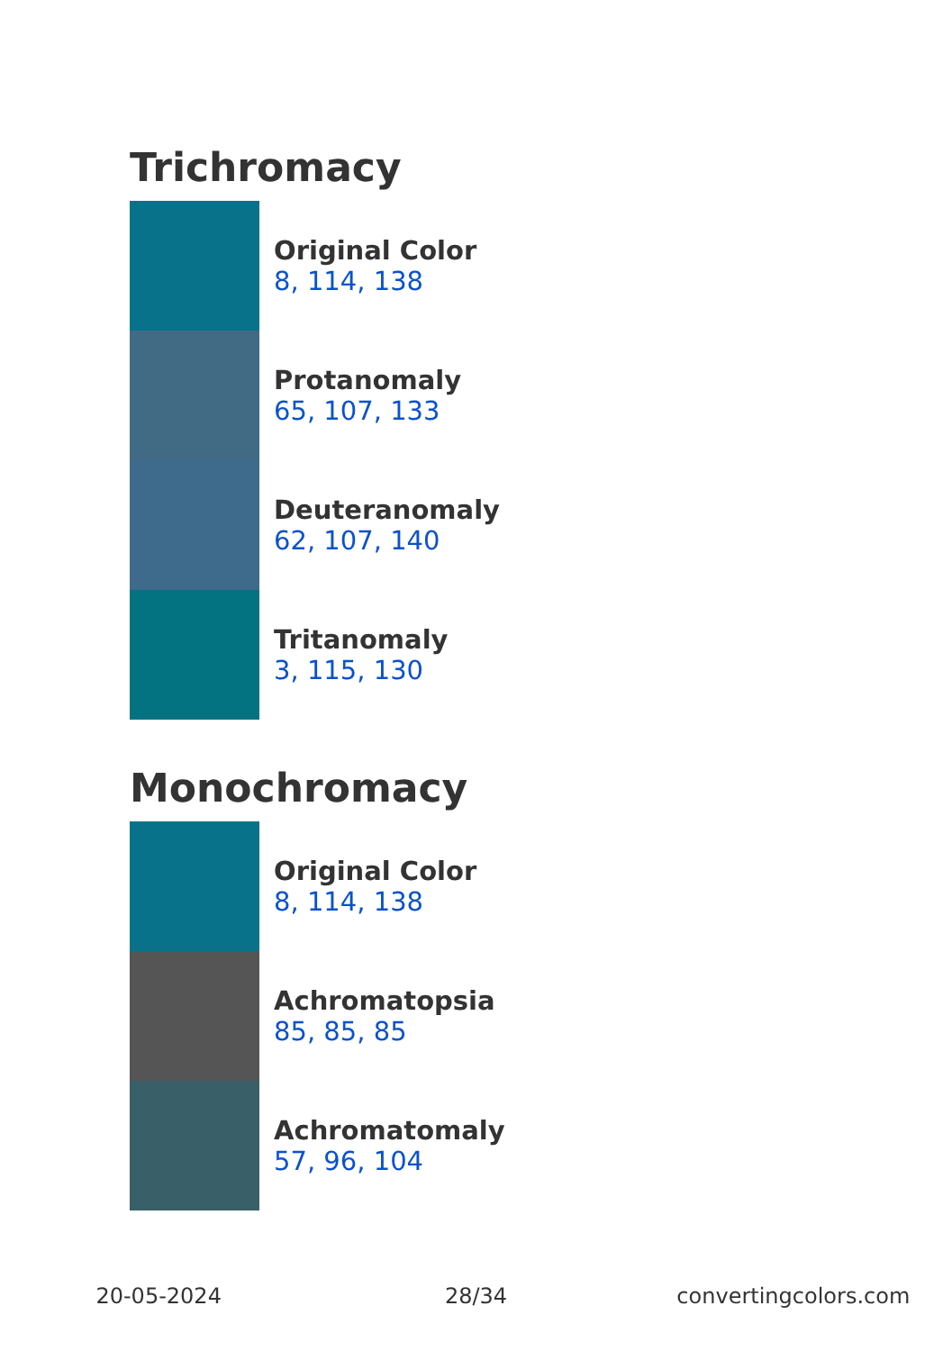Trichromacy
Original Color
8, 114, 138
Protanomaly
65, 107, 133
Deuteranomaly
62, 107, 140
Tritanomaly
3, 115, 130
Monochromacy
Original Color
8, 114, 138
Achromatopsia
85, 85, 85
Achromatomaly
57, 96, 104
20-05-2024 28/34 convertingcolors.com